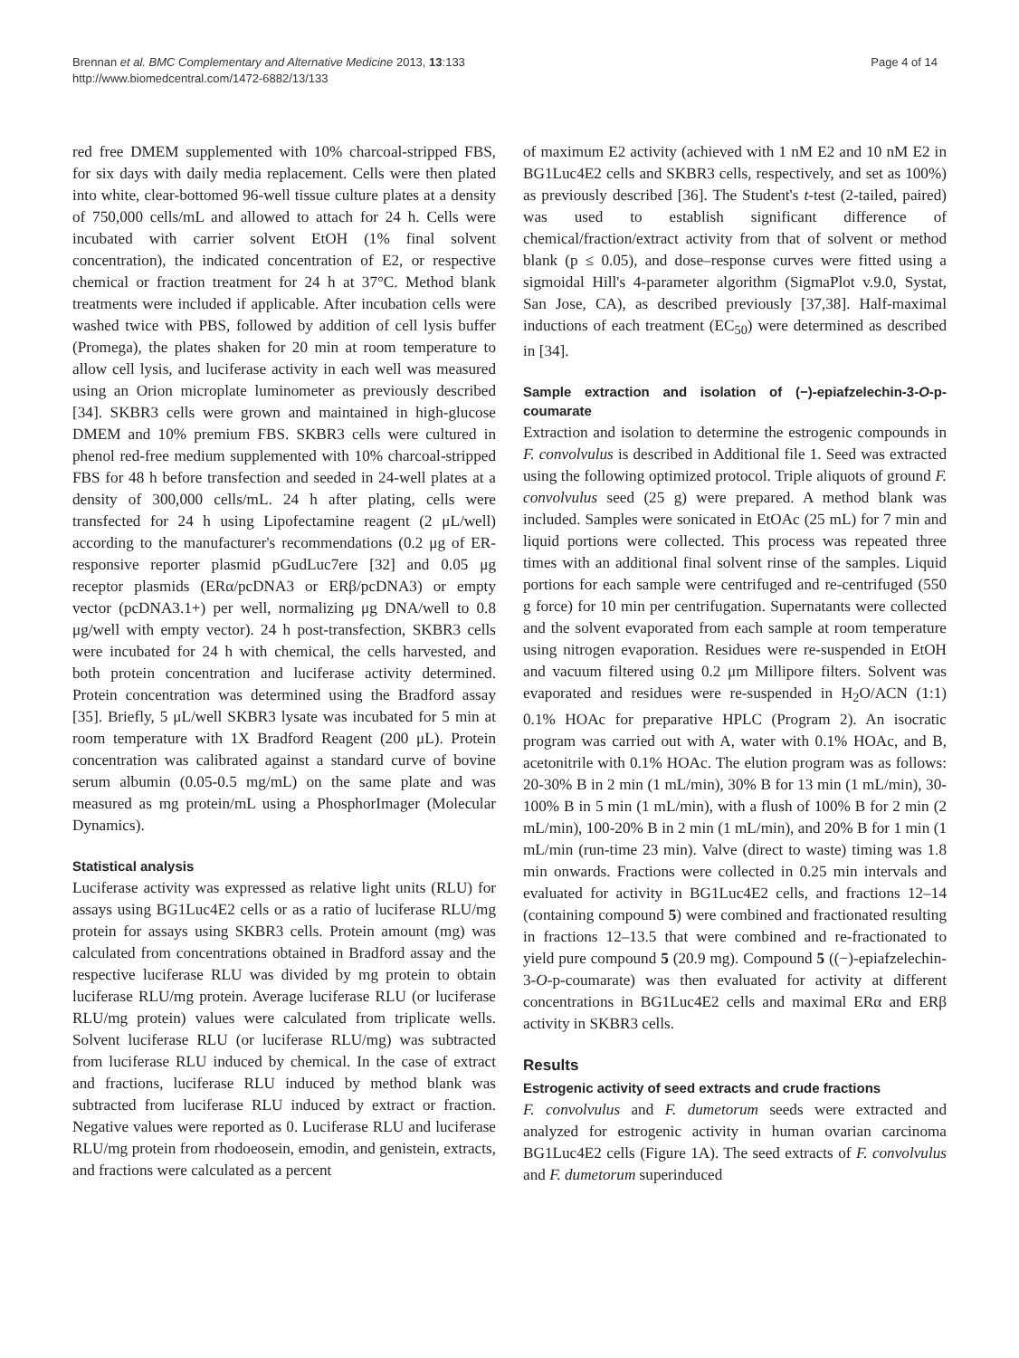Brennan et al. BMC Complementary and Alternative Medicine 2013, 13:133
http://www.biomedcentral.com/1472-6882/13/133
Page 4 of 14
red free DMEM supplemented with 10% charcoal-stripped FBS, for six days with daily media replacement. Cells were then plated into white, clear-bottomed 96-well tissue culture plates at a density of 750,000 cells/mL and allowed to attach for 24 h. Cells were incubated with carrier solvent EtOH (1% final solvent concentration), the indicated concentration of E2, or respective chemical or fraction treatment for 24 h at 37°C. Method blank treatments were included if applicable. After incubation cells were washed twice with PBS, followed by addition of cell lysis buffer (Promega), the plates shaken for 20 min at room temperature to allow cell lysis, and luciferase activity in each well was measured using an Orion microplate luminometer as previously described [34]. SKBR3 cells were grown and maintained in high-glucose DMEM and 10% premium FBS. SKBR3 cells were cultured in phenol red-free medium supplemented with 10% charcoal-stripped FBS for 48 h before transfection and seeded in 24-well plates at a density of 300,000 cells/mL. 24 h after plating, cells were transfected for 24 h using Lipofectamine reagent (2 μL/well) according to the manufacturer's recommendations (0.2 μg of ER-responsive reporter plasmid pGudLuc7ere [32] and 0.05 μg receptor plasmids (ERα/pcDNA3 or ERβ/pcDNA3) or empty vector (pcDNA3.1+) per well, normalizing μg DNA/well to 0.8 μg/well with empty vector). 24 h post-transfection, SKBR3 cells were incubated for 24 h with chemical, the cells harvested, and both protein concentration and luciferase activity determined. Protein concentration was determined using the Bradford assay [35]. Briefly, 5 μL/well SKBR3 lysate was incubated for 5 min at room temperature with 1X Bradford Reagent (200 μL). Protein concentration was calibrated against a standard curve of bovine serum albumin (0.05-0.5 mg/mL) on the same plate and was measured as mg protein/mL using a PhosphorImager (Molecular Dynamics).
Statistical analysis
Luciferase activity was expressed as relative light units (RLU) for assays using BG1Luc4E2 cells or as a ratio of luciferase RLU/mg protein for assays using SKBR3 cells. Protein amount (mg) was calculated from concentrations obtained in Bradford assay and the respective luciferase RLU was divided by mg protein to obtain luciferase RLU/mg protein. Average luciferase RLU (or luciferase RLU/mg protein) values were calculated from triplicate wells. Solvent luciferase RLU (or luciferase RLU/mg) was subtracted from luciferase RLU induced by chemical. In the case of extract and fractions, luciferase RLU induced by method blank was subtracted from luciferase RLU induced by extract or fraction. Negative values were reported as 0. Luciferase RLU and luciferase RLU/mg protein from rhodoeosein, emodin, and genistein, extracts, and fractions were calculated as a percent
of maximum E2 activity (achieved with 1 nM E2 and 10 nM E2 in BG1Luc4E2 cells and SKBR3 cells, respectively, and set as 100%) as previously described [36]. The Student's t-test (2-tailed, paired) was used to establish significant difference of chemical/fraction/extract activity from that of solvent or method blank (p ≤ 0.05), and dose–response curves were fitted using a sigmoidal Hill's 4-parameter algorithm (SigmaPlot v.9.0, Systat, San Jose, CA), as described previously [37,38]. Half-maximal inductions of each treatment (EC<sub>50</sub>) were determined as described in [34].
Sample extraction and isolation of (−)-epiafzelechin-3-O-p-coumarate
Extraction and isolation to determine the estrogenic compounds in F. convolvulus is described in Additional file 1. Seed was extracted using the following optimized protocol. Triple aliquots of ground F. convolvulus seed (25 g) were prepared. A method blank was included. Samples were sonicated in EtOAc (25 mL) for 7 min and liquid portions were collected. This process was repeated three times with an additional final solvent rinse of the samples. Liquid portions for each sample were centrifuged and re-centrifuged (550 g force) for 10 min per centrifugation. Supernatants were collected and the solvent evaporated from each sample at room temperature using nitrogen evaporation. Residues were re-suspended in EtOH and vacuum filtered using 0.2 μm Millipore filters. Solvent was evaporated and residues were re-suspended in H<sub>2</sub>O/ACN (1:1) 0.1% HOAc for preparative HPLC (Program 2). An isocratic program was carried out with A, water with 0.1% HOAc, and B, acetonitrile with 0.1% HOAc. The elution program was as follows: 20-30% B in 2 min (1 mL/min), 30% B for 13 min (1 mL/min), 30-100% B in 5 min (1 mL/min), with a flush of 100% B for 2 min (2 mL/min), 100-20% B in 2 min (1 mL/min), and 20% B for 1 min (1 mL/min (run-time 23 min). Valve (direct to waste) timing was 1.8 min onwards. Fractions were collected in 0.25 min intervals and evaluated for activity in BG1Luc4E2 cells, and fractions 12–14 (containing compound 5) were combined and fractionated resulting in fractions 12–13.5 that were combined and re-fractionated to yield pure compound 5 (20.9 mg). Compound 5 ((−)-epiafzelechin-3-O-p-coumarate) was then evaluated for activity at different concentrations in BG1Luc4E2 cells and maximal ERα and ERβ activity in SKBR3 cells.
Results
Estrogenic activity of seed extracts and crude fractions
F. convolvulus and F. dumetorum seeds were extracted and analyzed for estrogenic activity in human ovarian carcinoma BG1Luc4E2 cells (Figure 1A). The seed extracts of F. convolvulus and F. dumetorum superinduced